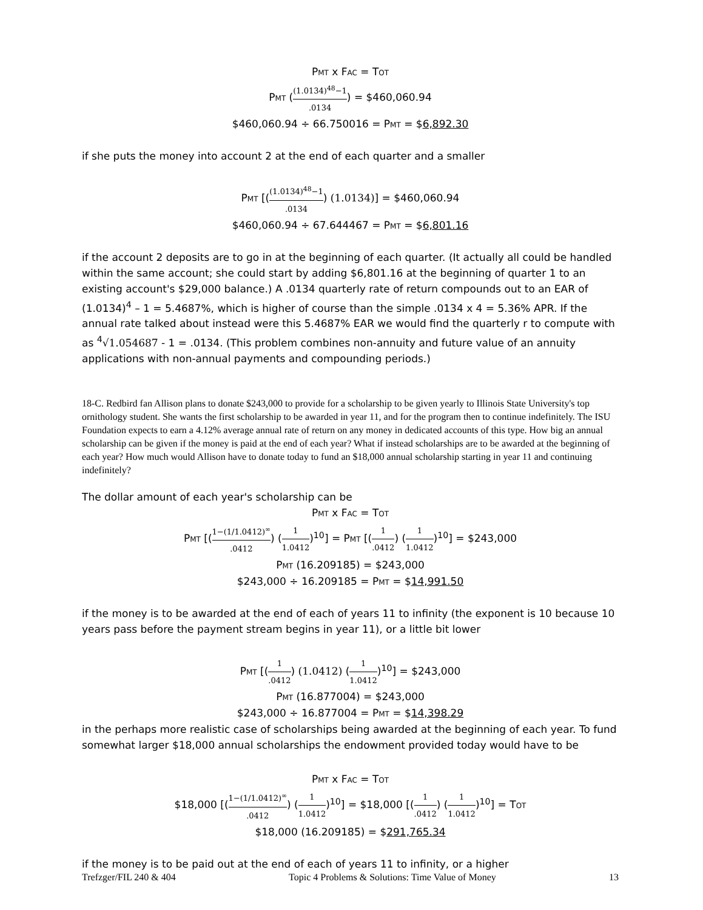Pmt x Fac = Tot
Pmt ((1.0134)<sup>48</sup>−1.0134) = $460,060.94
$460,060.94 ÷ 66.750016 = Pmt = $6,892.30
if she puts the money into account 2 at the end of each quarter and a smaller
Pmt [((1.0134)<sup>48</sup>−1.0134) (1.0134)] = $460,060.94
$460,060.94 ÷ 67.644467 = Pmt = $6,801.16
if the account 2 deposits are to go in at the beginning of each quarter. (It actually all could be handled within the same account; she could start by adding $6,801.16 at the beginning of quarter 1 to an existing account's $29,000 balance.) A .0134 quarterly rate of return compounds out to an EAR of (1.0134)<sup>4</sup> – 1 = 5.4687%, which is higher of course than the simple .0134 x 4 = 5.36% APR. If the annual rate talked about instead were this 5.4687% EAR we would find the quarterly r to compute with as <sup>4</sup>√1.054687 - 1 = .0134. (This problem combines non-annuity and future value of an annuity applications with non-annual payments and compounding periods.)
18-C. Redbird fan Allison plans to donate $243,000 to provide for a scholarship to be given yearly to Illinois State University's top ornithology student. She wants the first scholarship to be awarded in year 11, and for the program then to continue indefinitely. The ISU Foundation expects to earn a 4.12% average annual rate of return on any money in dedicated accounts of this type. How big an annual scholarship can be given if the money is paid at the end of each year? What if instead scholarships are to be awarded at the beginning of each year? How much would Allison have to donate today to fund an $18,000 annual scholarship starting in year 11 and continuing indefinitely?
The dollar amount of each year's scholarship can be
Pmt x Fac = Tot
Pmt [(1−(1/1.0412)<sup>∞</sup>.0412) (1 1.0412)<sup>10</sup>] = Pmt [(1.0412) (1 1.0412)<sup>10</sup>] = $243,000
Pmt (16.209185) = $243,000
$243,000 ÷ 16.209185 = Pmt = $14,991.50
if the money is to be awarded at the end of each of years 11 to infinity (the exponent is 10 because 10 years pass before the payment stream begins in year 11), or a little bit lower
Pmt [(1.0412) (1.0412) (1 1.0412)<sup>10</sup>] = $243,000
Pmt (16.877004) = $243,000
$243,000 ÷ 16.877004 = Pmt = $14,398.29
in the perhaps more realistic case of scholarships being awarded at the beginning of each year. To fund somewhat larger $18,000 annual scholarships the endowment provided today would have to be
Pmt x Fac = Tot
$18,000 [(1−(1/1.0412)<sup>∞</sup>.0412) (1 1.0412)<sup>10</sup>] = $18,000 [(1.0412) (1 1.0412)<sup>10</sup>] = Tot
$18,000 (16.209185) = $291,765.34
if the money is to be paid out at the end of each of years 11 to infinity, or a higher
Trefzger/FIL 240 & 404 Topic 4 Problems & Solutions: Time Value of Money 13